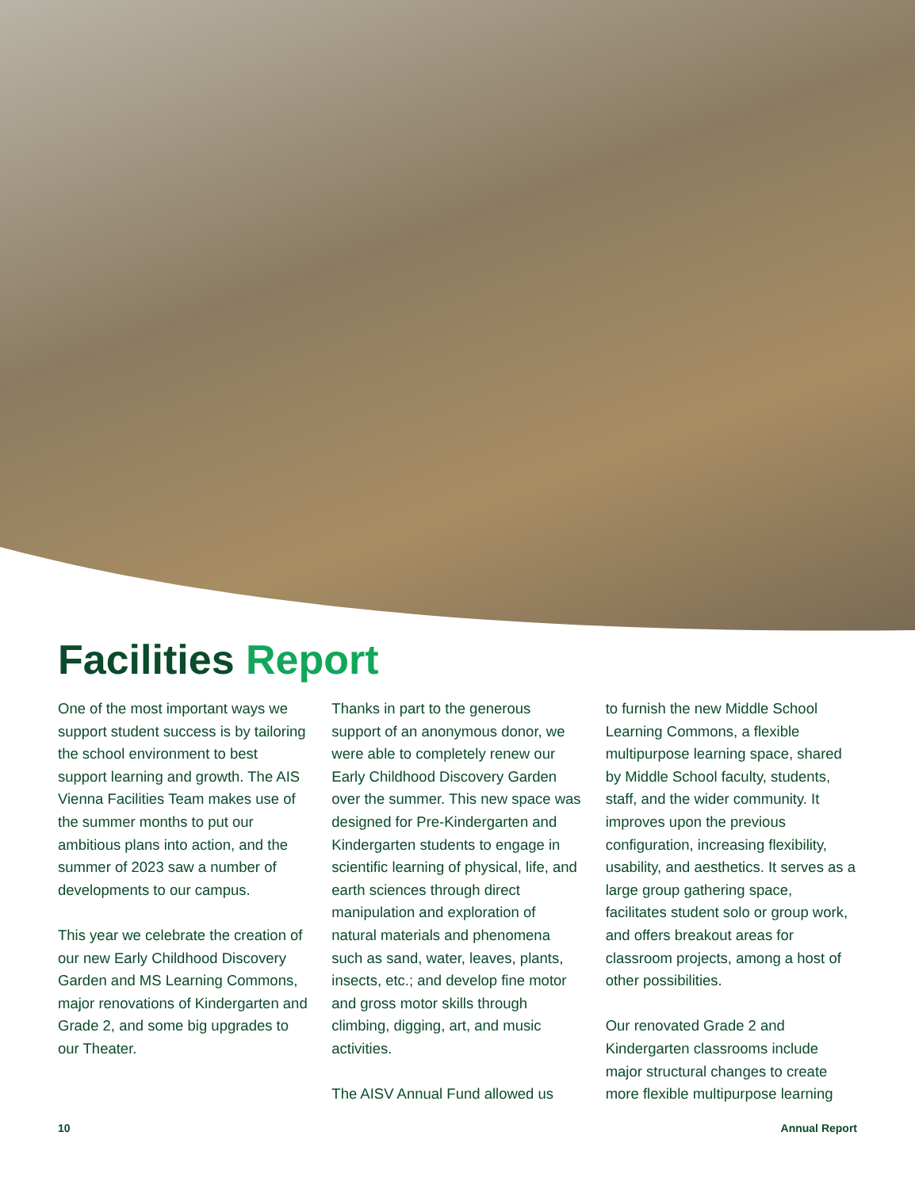Facilities Report
One of the most important ways we support student success is by tailoring the school environment to best support learning and growth. The AIS Vienna Facilities Team makes use of the summer months to put our ambitious plans into action, and the summer of 2023 saw a number of developments to our campus.
This year we celebrate the creation of our new Early Childhood Discovery Garden and MS Learning Commons, major renovations of Kindergarten and Grade 2, and some big upgrades to our Theater.
Thanks in part to the generous support of an anonymous donor, we were able to completely renew our Early Childhood Discovery Garden over the summer. This new space was designed for Pre-Kindergarten and Kindergarten students to engage in scientific learning of physical, life, and earth sciences through direct manipulation and exploration of natural materials and phenomena such as sand, water, leaves, plants, insects, etc.; and develop fine motor and gross motor skills through climbing, digging, art, and music activities.
The AISV Annual Fund allowed us
to furnish the new Middle School Learning Commons, a flexible multipurpose learning space, shared by Middle School faculty, students, staff, and the wider community. It improves upon the previous configuration, increasing flexibility, usability, and aesthetics. It serves as a large group gathering space, facilitates student solo or group work, and offers breakout areas for classroom projects, among a host of other possibilities.
Our renovated Grade 2 and Kindergarten classrooms include major structural changes to create more flexible multipurpose learning
10 Annual Report